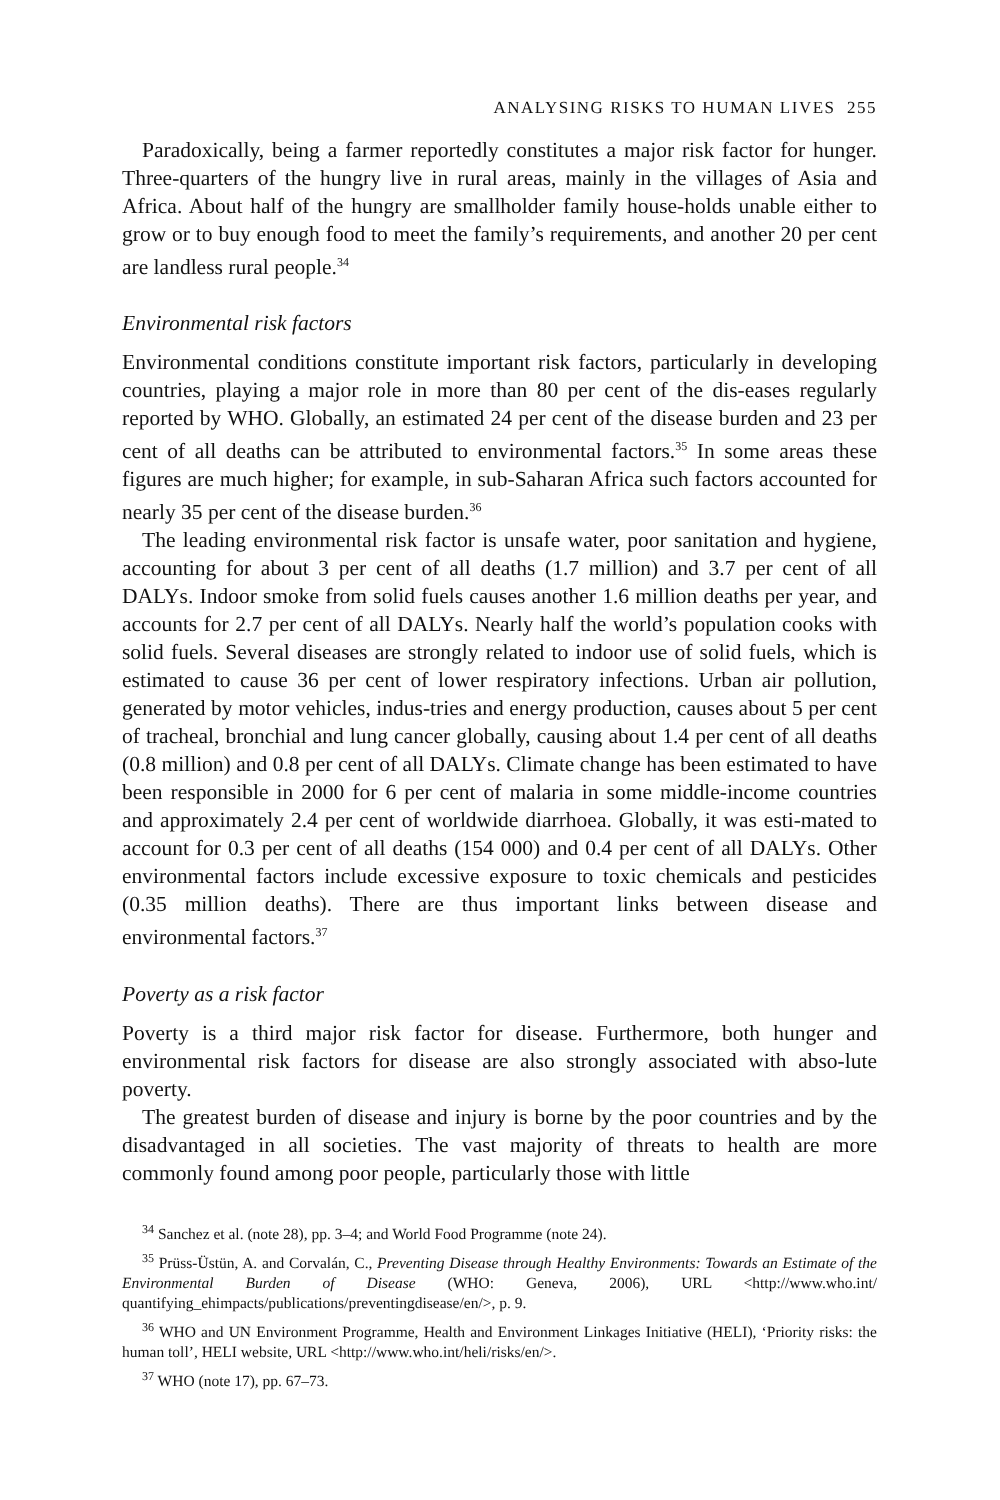ANALYSING RISKS TO HUMAN LIVES 255
Paradoxically, being a farmer reportedly constitutes a major risk factor for hunger. Three-quarters of the hungry live in rural areas, mainly in the villages of Asia and Africa. About half of the hungry are smallholder family house-holds unable either to grow or to buy enough food to meet the family’s requirements, and another 20 per cent are landless rural people.<sup>34</sup>
Environmental risk factors
Environmental conditions constitute important risk factors, particularly in developing countries, playing a major role in more than 80 per cent of the dis-eases regularly reported by WHO. Globally, an estimated 24 per cent of the disease burden and 23 per cent of all deaths can be attributed to environmental factors.<sup>35</sup> In some areas these figures are much higher; for example, in sub-Saharan Africa such factors accounted for nearly 35 per cent of the disease burden.<sup>36</sup>
The leading environmental risk factor is unsafe water, poor sanitation and hygiene, accounting for about 3 per cent of all deaths (1.7 million) and 3.7 per cent of all DALYs. Indoor smoke from solid fuels causes another 1.6 million deaths per year, and accounts for 2.7 per cent of all DALYs. Nearly half the world’s population cooks with solid fuels. Several diseases are strongly related to indoor use of solid fuels, which is estimated to cause 36 per cent of lower respiratory infections. Urban air pollution, generated by motor vehicles, indus-tries and energy production, causes about 5 per cent of tracheal, bronchial and lung cancer globally, causing about 1.4 per cent of all deaths (0.8 million) and 0.8 per cent of all DALYs. Climate change has been estimated to have been responsible in 2000 for 6 per cent of malaria in some middle-income countries and approximately 2.4 per cent of worldwide diarrhoea. Globally, it was esti-mated to account for 0.3 per cent of all deaths (154 000) and 0.4 per cent of all DALYs. Other environmental factors include excessive exposure to toxic chemicals and pesticides (0.35 million deaths). There are thus important links between disease and environmental factors.<sup>37</sup>
Poverty as a risk factor
Poverty is a third major risk factor for disease. Furthermore, both hunger and environmental risk factors for disease are also strongly associated with abso-lute poverty.
The greatest burden of disease and injury is borne by the poor countries and by the disadvantaged in all societies. The vast majority of threats to health are more commonly found among poor people, particularly those with little
<sup>34</sup> Sanchez et al. (note 28), pp. 3–4; and World Food Programme (note 24).
<sup>35</sup> Prüss-Üstün, A. and Corvalán, C., Preventing Disease through Healthy Environments: Towards an Estimate of the Environmental Burden of Disease (WHO: Geneva, 2006), URL <http://www.who.int/ quantifying_ehimpacts/publications/preventingdisease/en/>, p. 9.
<sup>36</sup> WHO and UN Environment Programme, Health and Environment Linkages Initiative (HELI), ‘Priority risks: the human toll’, HELI website, URL <http://www.who.int/heli/risks/en/>.
<sup>37</sup> WHO (note 17), pp. 67–73.